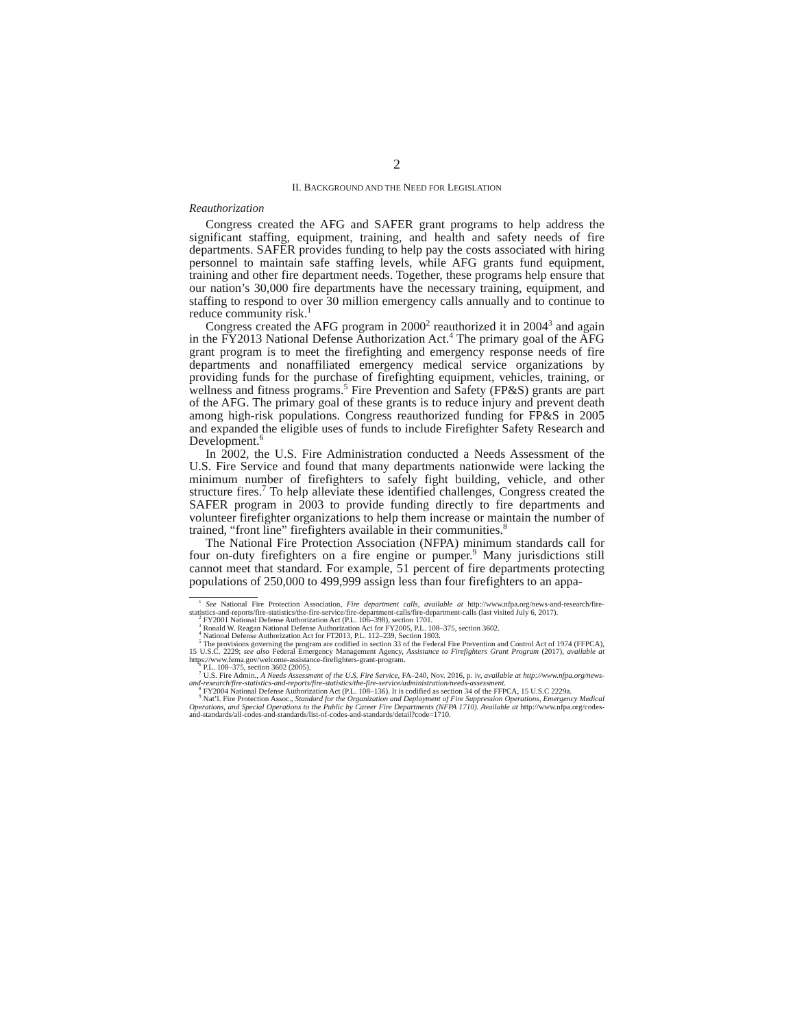2
II. BACKGROUND AND THE NEED FOR LEGISLATION
Reauthorization
Congress created the AFG and SAFER grant programs to help address the significant staffing, equipment, training, and health and safety needs of fire departments. SAFER provides funding to help pay the costs associated with hiring personnel to maintain safe staffing levels, while AFG grants fund equipment, training and other fire department needs. Together, these programs help ensure that our nation’s 30,000 fire departments have the necessary training, equipment, and staffing to respond to over 30 million emergency calls annually and to continue to reduce community risk.<sup>1</sup>
Congress created the AFG program in 2000<sup>2</sup> reauthorized it in 2004<sup>3</sup> and again in the FY2013 National Defense Authorization Act.<sup>4</sup> The primary goal of the AFG grant program is to meet the firefighting and emergency response needs of fire departments and nonaffiliated emergency medical service organizations by providing funds for the purchase of firefighting equipment, vehicles, training, or wellness and fitness programs.<sup>5</sup> Fire Prevention and Safety (FP&S) grants are part of the AFG. The primary goal of these grants is to reduce injury and prevent death among high-risk populations. Congress reauthorized funding for FP&S in 2005 and expanded the eligible uses of funds to include Firefighter Safety Research and Development.<sup>6</sup>
In 2002, the U.S. Fire Administration conducted a Needs Assessment of the U.S. Fire Service and found that many departments nationwide were lacking the minimum number of firefighters to safely fight building, vehicle, and other structure fires.<sup>7</sup> To help alleviate these identified challenges, Congress created the SAFER program in 2003 to provide funding directly to fire departments and volunteer firefighter organizations to help them increase or maintain the number of trained, “front line” firefighters available in their communities.<sup>8</sup>
The National Fire Protection Association (NFPA) minimum standards call for four on-duty firefighters on a fire engine or pumper.<sup>9</sup> Many jurisdictions still cannot meet that standard. For example, 51 percent of fire departments protecting populations of 250,000 to 499,999 assign less than four firefighters to an appa-
<sup>1</sup> See National Fire Protection Association, Fire department calls, available at http://www.nfpa.org/news-and-research/fire-statistics-and-reports/fire-statistics/the-fire-service/fire-department-calls/fire-department-calls (last visited July 6, 2017).
<sup>2</sup> FY2001 National Defense Authorization Act (P.L. 106–398), section 1701.
<sup>3</sup> Ronald W. Reagan National Defense Authorization Act for FY2005, P.L. 108–375, section 3602.
<sup>4</sup> National Defense Authorization Act for FT2013, P.L. 112–239, Section 1803.
<sup>5</sup> The provisions governing the program are codified in section 33 of the Federal Fire Prevention and Control Act of 1974 (FFPCA), 15 U.S.C. 2229; see also Federal Emergency Management Agency, Assistance to Firefighters Grant Program (2017), available at https://www.fema.gov/welcome-assistance-firefighters-grant-program.
<sup>6</sup> P.L. 108–375, section 3602 (2005).
<sup>7</sup> U.S. Fire Admin., A Needs Assessment of the U.S. Fire Service, FA–240, Nov. 2016, p. iv, available at http://www.nfpa.org/news-and-research/fire-statistics-and-reports/fire-statistics/the-fire-service/administration/needs-assessment.
<sup>8</sup> FY2004 National Defense Authorization Act (P.L. 108–136). It is codified as section 34 of the FFPCA, 15 U.S.C 2229a.
<sup>9</sup> Nat’l. Fire Protection Assoc., Standard for the Organization and Deployment of Fire Suppression Operations, Emergency Medical Operations, and Special Operations to the Public by Career Fire Departments (NFPA 1710). Available at http://www.nfpa.org/codes-and-standards/all-codes-and-standards/list-of-codes-and-standards/detail?code=1710.